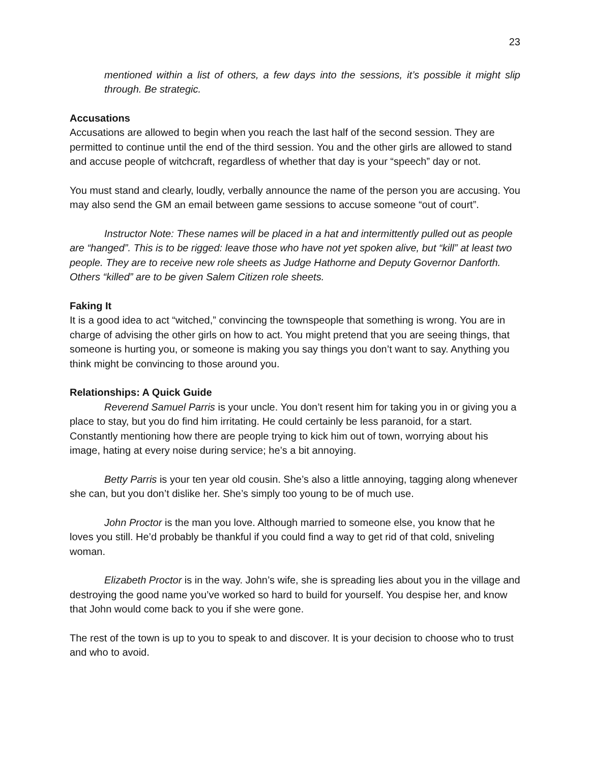23
mentioned within a list of others, a few days into the sessions, it’s possible it might slip through. Be strategic.
Accusations
Accusations are allowed to begin when you reach the last half of the second session. They are permitted to continue until the end of the third session. You and the other girls are allowed to stand and accuse people of witchcraft, regardless of whether that day is your “speech” day or not.
You must stand and clearly, loudly, verbally announce the name of the person you are accusing. You may also send the GM an email between game sessions to accuse someone “out of court”.
Instructor Note: These names will be placed in a hat and intermittently pulled out as people are “hanged”. This is to be rigged: leave those who have not yet spoken alive, but “kill” at least two people. They are to receive new role sheets as Judge Hathorne and Deputy Governor Danforth. Others “killed” are to be given Salem Citizen role sheets.
Faking It
It is a good idea to act “witched,” convincing the townspeople that something is wrong. You are in charge of advising the other girls on how to act. You might pretend that you are seeing things, that someone is hurting you, or someone is making you say things you don’t want to say. Anything you think might be convincing to those around you.
Relationships: A Quick Guide
Reverend Samuel Parris is your uncle. You don’t resent him for taking you in or giving you a place to stay, but you do find him irritating. He could certainly be less paranoid, for a start. Constantly mentioning how there are people trying to kick him out of town, worrying about his image, hating at every noise during service; he’s a bit annoying.
Betty Parris is your ten year old cousin. She’s also a little annoying, tagging along whenever she can, but you don’t dislike her. She’s simply too young to be of much use.
John Proctor is the man you love. Although married to someone else, you know that he loves you still. He’d probably be thankful if you could find a way to get rid of that cold, sniveling woman.
Elizabeth Proctor is in the way. John’s wife, she is spreading lies about you in the village and destroying the good name you’ve worked so hard to build for yourself. You despise her, and know that John would come back to you if she were gone.
The rest of the town is up to you to speak to and discover. It is your decision to choose who to trust and who to avoid.